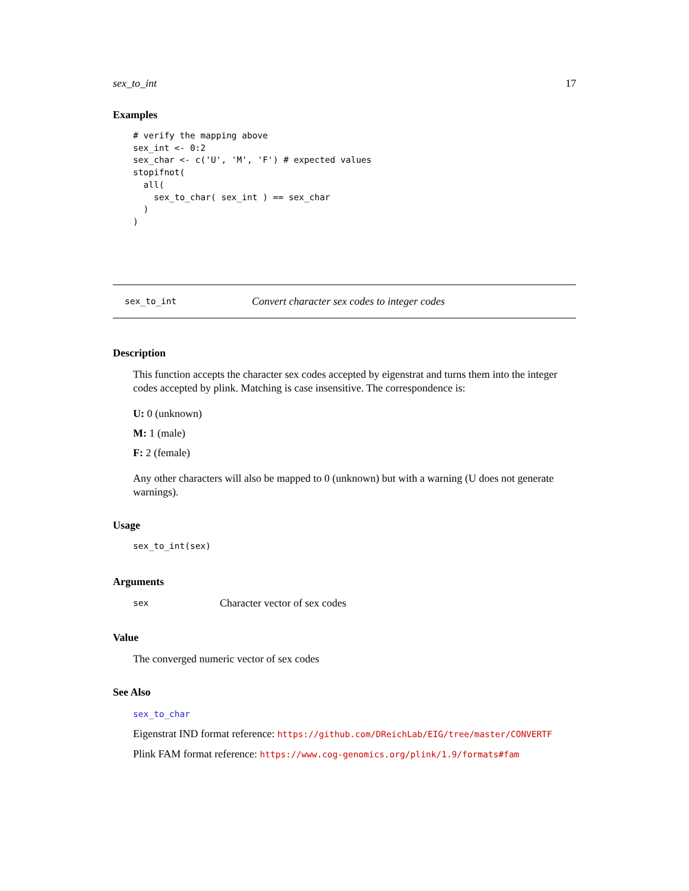sex_to_int 17
Examples
# verify the mapping above
sex_int <- 0:2
sex_char <- c('U', 'M', 'F') # expected values
stopifnot(
  all(
    sex_to_char( sex_int ) == sex_char
  )
)
sex_to_int Convert character sex codes to integer codes
Description
This function accepts the character sex codes accepted by eigenstrat and turns them into the integer codes accepted by plink. Matching is case insensitive. The correspondence is:
U: 0 (unknown)
M: 1 (male)
F: 2 (female)
Any other characters will also be mapped to 0 (unknown) but with a warning (U does not generate warnings).
Usage
sex_to_int(sex)
Arguments
sex Character vector of sex codes
Value
The converged numeric vector of sex codes
See Also
sex_to_char
Eigenstrat IND format reference: https://github.com/DReichLab/EIG/tree/master/CONVERTF
Plink FAM format reference: https://www.cog-genomics.org/plink/1.9/formats#fam